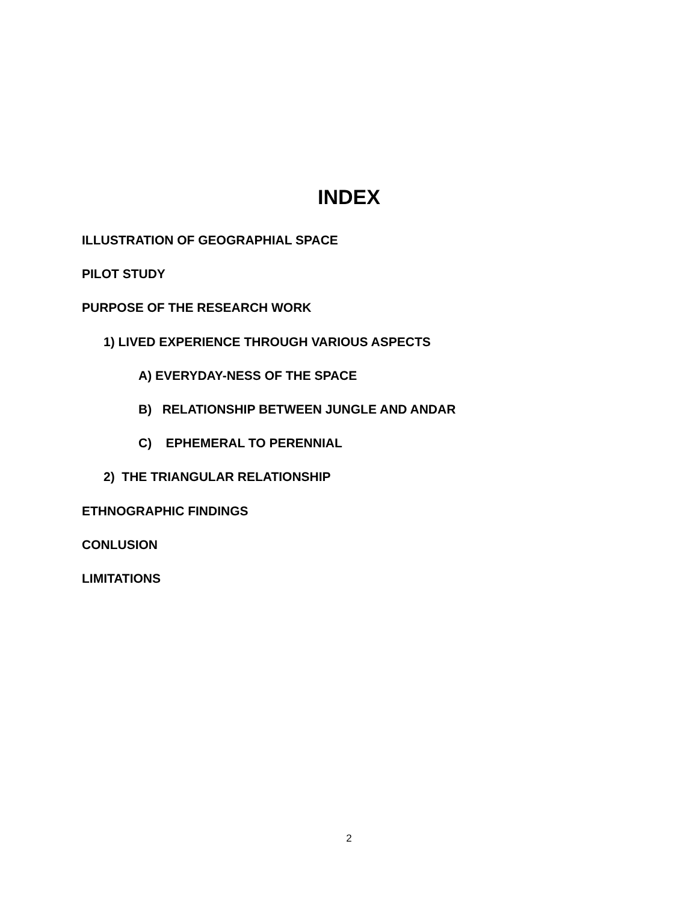INDEX
ILLUSTRATION OF GEOGRAPHIAL SPACE
PILOT STUDY
PURPOSE OF THE RESEARCH WORK
1) LIVED EXPERIENCE THROUGH VARIOUS ASPECTS
A) EVERYDAY-NESS OF THE SPACE
B) RELATIONSHIP BETWEEN JUNGLE AND ANDAR
C) EPHEMERAL TO PERENNIAL
2) THE TRIANGULAR RELATIONSHIP
ETHNOGRAPHIC FINDINGS
CONLUSION
LIMITATIONS
2